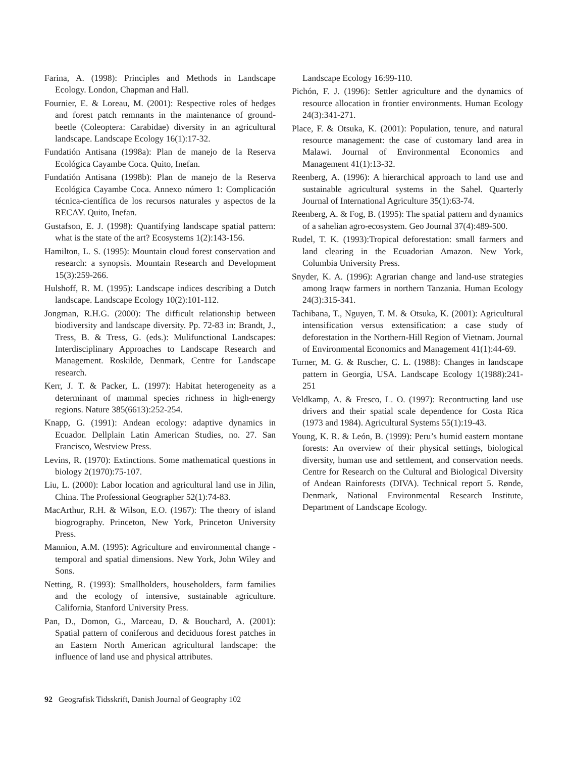Farina, A. (1998): Principles and Methods in Landscape Ecology. London, Chapman and Hall.
Fournier, E. & Loreau, M. (2001): Respective roles of hedges and forest patch remnants in the maintenance of ground-beetle (Coleoptera: Carabidae) diversity in an agricultural landscape. Landscape Ecology 16(1):17-32.
Fundatión Antisana (1998a): Plan de manejo de la Reserva Ecológica Cayambe Coca. Quito, Inefan.
Fundatión Antisana (1998b): Plan de manejo de la Reserva Ecológica Cayambe Coca. Annexo número 1: Complicación técnica-científica de los recursos naturales y aspectos de la RECAY. Quito, Inefan.
Gustafson, E. J. (1998): Quantifying landscape spatial pattern: what is the state of the art? Ecosystems 1(2):143-156.
Hamilton, L. S. (1995): Mountain cloud forest conservation and research: a synopsis. Mountain Research and Development 15(3):259-266.
Hulshoff, R. M. (1995): Landscape indices describing a Dutch landscape. Landscape Ecology 10(2):101-112.
Jongman, R.H.G. (2000): The difficult relationship between biodiversity and landscape diversity. Pp. 72-83 in: Brandt, J., Tress, B. & Tress, G. (eds.): Mulifunctional Landscapes: Interdisciplinary Approaches to Landscape Research and Management. Roskilde, Denmark, Centre for Landscape research.
Kerr, J. T. & Packer, L. (1997): Habitat heterogeneity as a determinant of mammal species richness in high-energy regions. Nature 385(6613):252-254.
Knapp, G. (1991): Andean ecology: adaptive dynamics in Ecuador. Dellplain Latin American Studies, no. 27. San Francisco, Westview Press.
Levins, R. (1970): Extinctions. Some mathematical questions in biology 2(1970):75-107.
Liu, L. (2000): Labor location and agricultural land use in Jilin, China. The Professional Geographer 52(1):74-83.
MacArthur, R.H. & Wilson, E.O. (1967): The theory of island biogrography. Princeton, New York, Princeton University Press.
Mannion, A.M. (1995): Agriculture and environmental change - temporal and spatial dimensions. New York, John Wiley and Sons.
Netting, R. (1993): Smallholders, householders, farm families and the ecology of intensive, sustainable agriculture. California, Stanford University Press.
Pan, D., Domon, G., Marceau, D. & Bouchard, A. (2001): Spatial pattern of coniferous and deciduous forest patches in an Eastern North American agricultural landscape: the influence of land use and physical attributes.
Landscape Ecology 16:99-110.
Pichón, F. J. (1996): Settler agriculture and the dynamics of resource allocation in frontier environments. Human Ecology 24(3):341-271.
Place, F. & Otsuka, K. (2001): Population, tenure, and natural resource management: the case of customary land area in Malawi. Journal of Environmental Economics and Management 41(1):13-32.
Reenberg, A. (1996): A hierarchical approach to land use and sustainable agricultural systems in the Sahel. Quarterly Journal of International Agriculture 35(1):63-74.
Reenberg, A. & Fog, B. (1995): The spatial pattern and dynamics of a sahelian agro-ecosystem. Geo Journal 37(4):489-500.
Rudel, T. K. (1993):Tropical deforestation: small farmers and land clearing in the Ecuadorian Amazon. New York, Columbia University Press.
Snyder, K. A. (1996): Agrarian change and land-use strategies among Iraqw farmers in northern Tanzania. Human Ecology 24(3):315-341.
Tachibana, T., Nguyen, T. M. & Otsuka, K. (2001): Agricultural intensification versus extensification: a case study of deforestation in the Northern-Hill Region of Vietnam. Journal of Environmental Economics and Management 41(1):44-69.
Turner, M. G. & Ruscher, C. L. (1988): Changes in landscape pattern in Georgia, USA. Landscape Ecology 1(1988):241-251
Veldkamp, A. & Fresco, L. O. (1997): Recontructing land use drivers and their spatial scale dependence for Costa Rica (1973 and 1984). Agricultural Systems 55(1):19-43.
Young, K. R. & León, B. (1999): Peru’s humid eastern montane forests: An overview of their physical settings, biological diversity, human use and settlement, and conservation needs. Centre for Research on the Cultural and Biological Diversity of Andean Rainforests (DIVA). Technical report 5. Rønde, Denmark, National Environmental Research Institute, Department of Landscape Ecology.
92 Geografisk Tidsskrift, Danish Journal of Geography 102